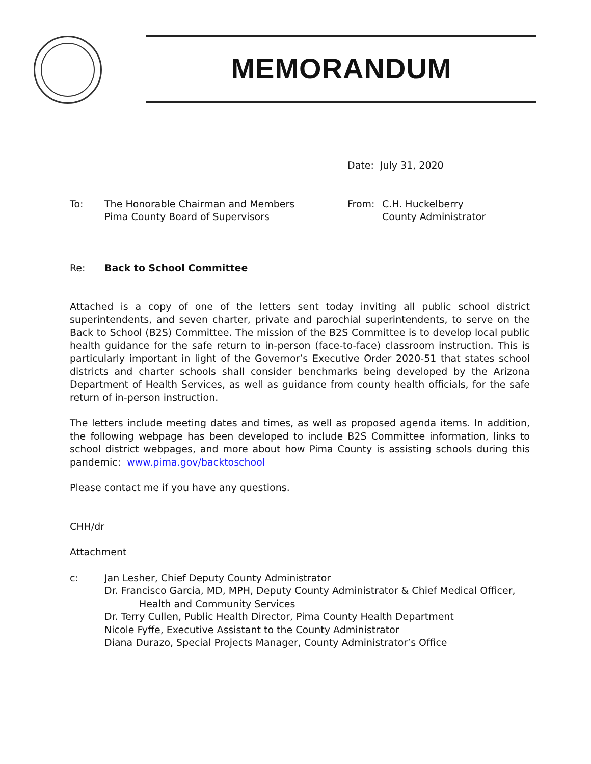MEMORANDUM
Date: July 31, 2020
To: The Honorable Chairman and Members
Pima County Board of Supervisors
From: C.H. Huckelberry
County Administrator
Re: Back to School Committee
Attached is a copy of one of the letters sent today inviting all public school district superintendents, and seven charter, private and parochial superintendents, to serve on the Back to School (B2S) Committee. The mission of the B2S Committee is to develop local public health guidance for the safe return to in-person (face-to-face) classroom instruction. This is particularly important in light of the Governor’s Executive Order 2020-51 that states school districts and charter schools shall consider benchmarks being developed by the Arizona Department of Health Services, as well as guidance from county health officials, for the safe return of in-person instruction.
The letters include meeting dates and times, as well as proposed agenda items. In addition, the following webpage has been developed to include B2S Committee information, links to school district webpages, and more about how Pima County is assisting schools during this pandemic: www.pima.gov/backtoschool
Please contact me if you have any questions.
CHH/dr
Attachment
c: Jan Lesher, Chief Deputy County Administrator
Dr. Francisco Garcia, MD, MPH, Deputy County Administrator & Chief Medical Officer,
Health and Community Services
Dr. Terry Cullen, Public Health Director, Pima County Health Department
Nicole Fyffe, Executive Assistant to the County Administrator
Diana Durazo, Special Projects Manager, County Administrator’s Office